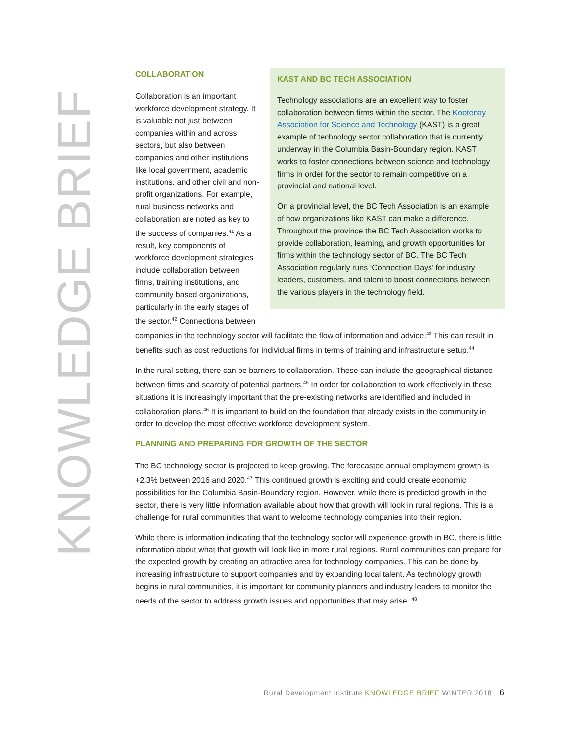KNOWLEDGE BRIEF
KAST AND BC TECH ASSOCIATION
Technology associations are an excellent way to foster collaboration between firms within the sector. The Kootenay Association for Science and Technology (KAST) is a great example of technology sector collaboration that is currently underway in the Columbia Basin-Boundary region. KAST works to foster connections between science and technology firms in order for the sector to remain competitive on a provincial and national level.
On a provincial level, the BC Tech Association is an example of how organizations like KAST can make a difference. Throughout the province the BC Tech Association works to provide collaboration, learning, and growth opportunities for firms within the technology sector of BC. The BC Tech Association regularly runs ‘Connection Days’ for industry leaders, customers, and talent to boost connections between the various players in the technology field.
COLLABORATION
Collaboration is an important workforce development strategy. It is valuable not just between companies within and across sectors, but also between companies and other institutions like local government, academic institutions, and other civil and non-profit organizations. For example, rural business networks and collaboration are noted as key to the success of companies.<sup>41</sup> As a result, key components of workforce development strategies include collaboration between firms, training institutions, and community based organizations, particularly in the early stages of the sector.<sup>42</sup> Connections between companies in the technology sector will facilitate the flow of information and advice.<sup>43</sup> This can result in benefits such as cost reductions for individual firms in terms of training and infrastructure setup.<sup>44</sup>
In the rural setting, there can be barriers to collaboration. These can include the geographical distance between firms and scarcity of potential partners.<sup>45</sup> In order for collaboration to work effectively in these situations it is increasingly important that the pre-existing networks are identified and included in collaboration plans.<sup>46</sup> It is important to build on the foundation that already exists in the community in order to develop the most effective workforce development system.
PLANNING AND PREPARING FOR GROWTH OF THE SECTOR
The BC technology sector is projected to keep growing. The forecasted annual employment growth is +2.3% between 2016 and 2020.<sup>47</sup> This continued growth is exciting and could create economic possibilities for the Columbia Basin-Boundary region. However, while there is predicted growth in the sector, there is very little information available about how that growth will look in rural regions. This is a challenge for rural communities that want to welcome technology companies into their region.
While there is information indicating that the technology sector will experience growth in BC, there is little information about what that growth will look like in more rural regions. Rural communities can prepare for the expected growth by creating an attractive area for technology companies. This can be done by increasing infrastructure to support companies and by expanding local talent. As technology growth begins in rural communities, it is important for community planners and industry leaders to monitor the needs of the sector to address growth issues and opportunities that may arise. <sup>48</sup>
Rural Development Institute KNOWLEDGE BRIEF WINTER 2018 6